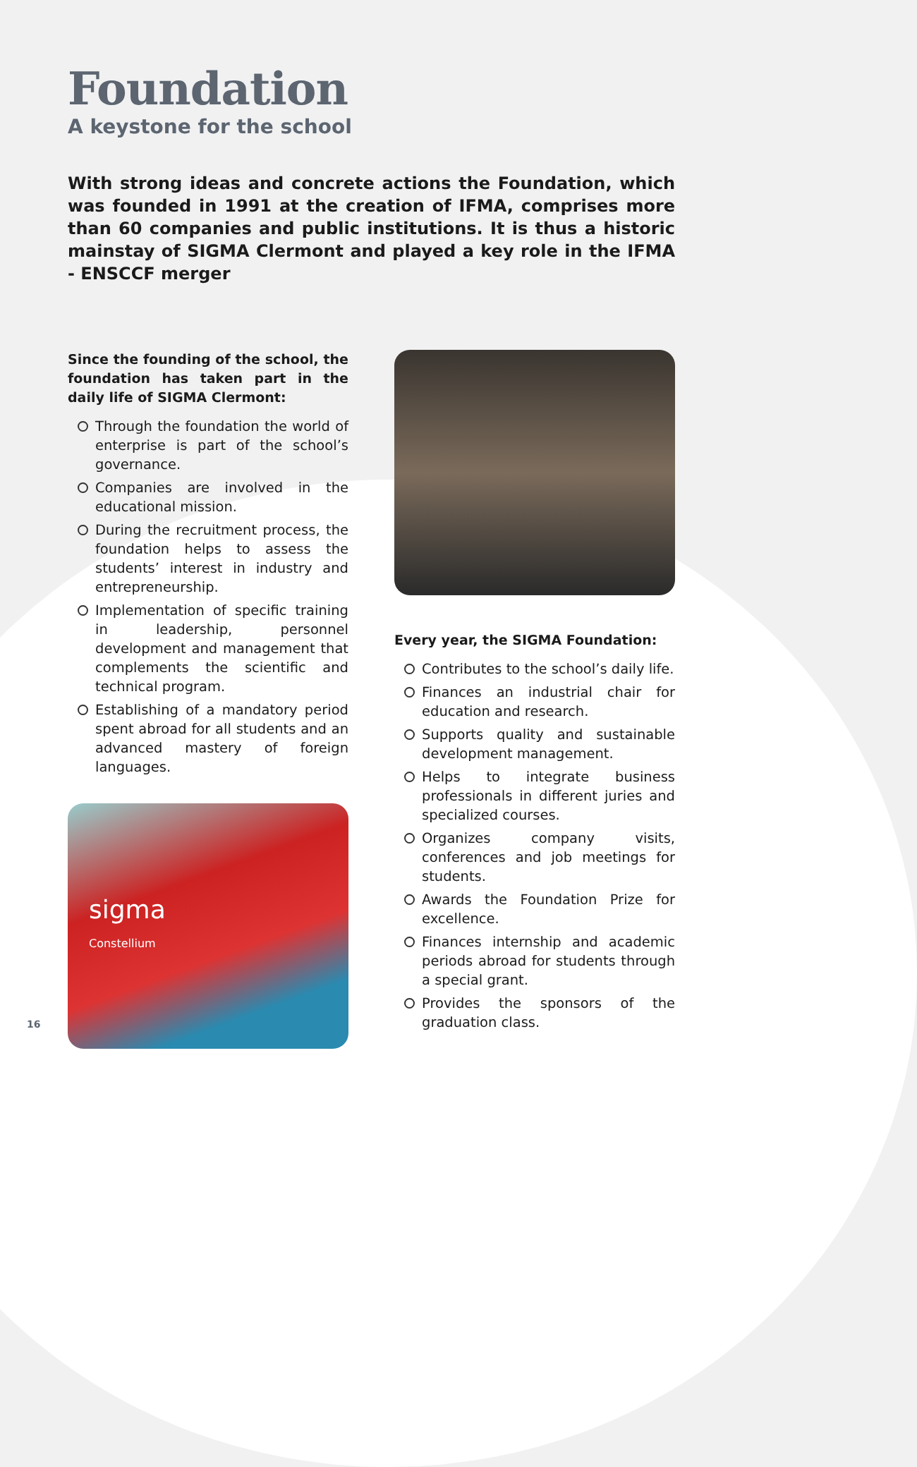Foundation
A keystone for the school
With strong ideas and concrete actions the Foundation, which was founded in 1991 at the creation of IFMA, comprises more than 60 companies and public institutions. It is thus a historic mainstay of SIGMA Clermont and played a key role in the IFMA - ENSCCF merger
Since the founding of the school, the foundation has taken part in the daily life of SIGMA Clermont:
Through the foundation the world of enterprise is part of the school’s governance.
Companies are involved in the educational mission.
During the recruitment process, the foundation helps to assess the students’ interest in industry and entrepreneurship.
Implementation of specific training in leadership, personnel development and management that complements the scientific and technical program.
Establishing of a mandatory period spent abroad for all students and an advanced mastery of foreign languages.
sigma
Constellium
Every year, the SIGMA Foundation:
Contributes to the school’s daily life.
Finances an industrial chair for education and research.
Supports quality and sustainable development management.
Helps to integrate business professionals in different juries and specialized courses.
Organizes company visits, conferences and job meetings for students.
Awards the Foundation Prize for excellence.
Finances internship and academic periods abroad for students through a special grant.
Provides the sponsors of the graduation class.
16